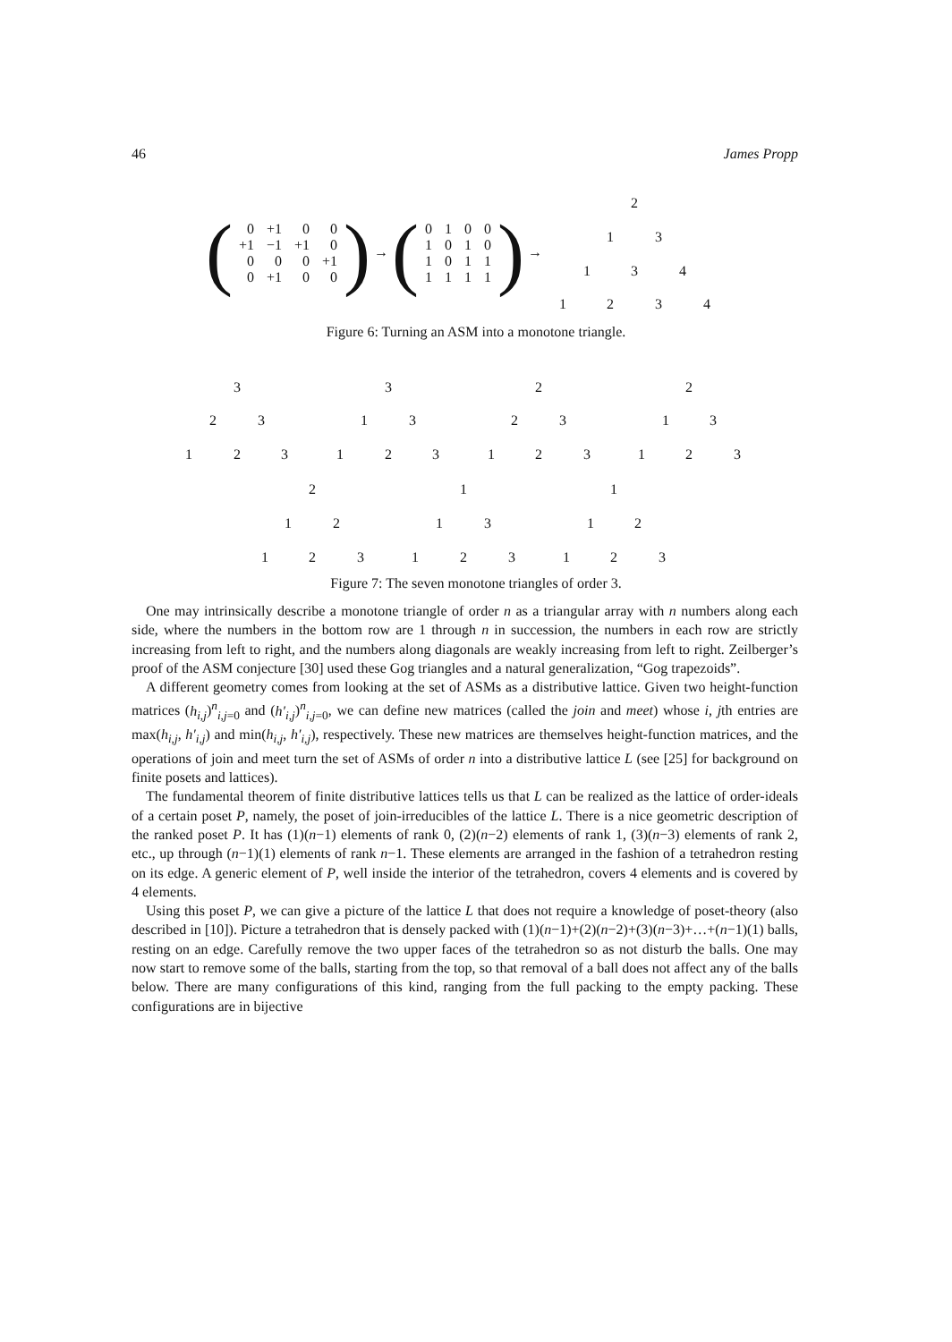46 James Propp
(
| 0 | +1 | 0 | 0 |
| +1 | −1 | +1 | 0 |
| 0 | 0 | 0 | +1 |
| 0 | +1 | 0 | 0 |
) → (
| 0 | 1 | 0 | 0 |
| 1 | 0 | 1 | 0 |
| 1 | 0 | 1 | 1 |
| 1 | 1 | 1 | 1 |
) →
2
1 3
1 3 4
1 2 3 4
Figure 6: Turning an ASM into a monotone triangle.
3
2 3
1 2 3
3
1 3
1 2 3
2
2 3
1 2 3
2
1 3
1 2 3
2
1 2
1 2 3
1
1 3
1 2 3
1
1 2
1 2 3
Figure 7: The seven monotone triangles of order 3.
One may intrinsically describe a monotone triangle of order n as a triangular array with n numbers along each side, where the numbers in the bottom row are 1 through n in succession, the numbers in each row are strictly increasing from left to right, and the numbers along diagonals are weakly increasing from left to right. Zeilberger’s proof of the ASM conjecture [30] used these Gog triangles and a natural generalization, “Gog trapezoids”.
A different geometry comes from looking at the set of ASMs as a distributive lattice. Given two height-function matrices (h<sub>i,j</sub>)<sup>n</sup><sub>i,j=0</sub> and (h′<sub>i,j</sub>)<sup>n</sup><sub>i,j=0</sub>, we can define new matrices (called the join and meet) whose i, jth entries are max(h<sub>i,j</sub>, h′<sub>i,j</sub>) and min(h<sub>i,j</sub>, h′<sub>i,j</sub>), respectively. These new matrices are themselves height-function matrices, and the operations of join and meet turn the set of ASMs of order n into a distributive lattice L (see [25] for background on finite posets and lattices).
The fundamental theorem of finite distributive lattices tells us that L can be realized as the lattice of order-ideals of a certain poset P, namely, the poset of join-irreducibles of the lattice L. There is a nice geometric description of the ranked poset P. It has (1)(n−1) elements of rank 0, (2)(n−2) elements of rank 1, (3)(n−3) elements of rank 2, etc., up through (n−1)(1) elements of rank n−1. These elements are arranged in the fashion of a tetrahedron resting on its edge. A generic element of P, well inside the interior of the tetrahedron, covers 4 elements and is covered by 4 elements.
Using this poset P, we can give a picture of the lattice L that does not require a knowledge of poset-theory (also described in [10]). Picture a tetrahedron that is densely packed with (1)(n−1)+(2)(n−2)+(3)(n−3)+…+(n−1)(1) balls, resting on an edge. Carefully remove the two upper faces of the tetrahedron so as not disturb the balls. One may now start to remove some of the balls, starting from the top, so that removal of a ball does not affect any of the balls below. There are many configurations of this kind, ranging from the full packing to the empty packing. These configurations are in bijective